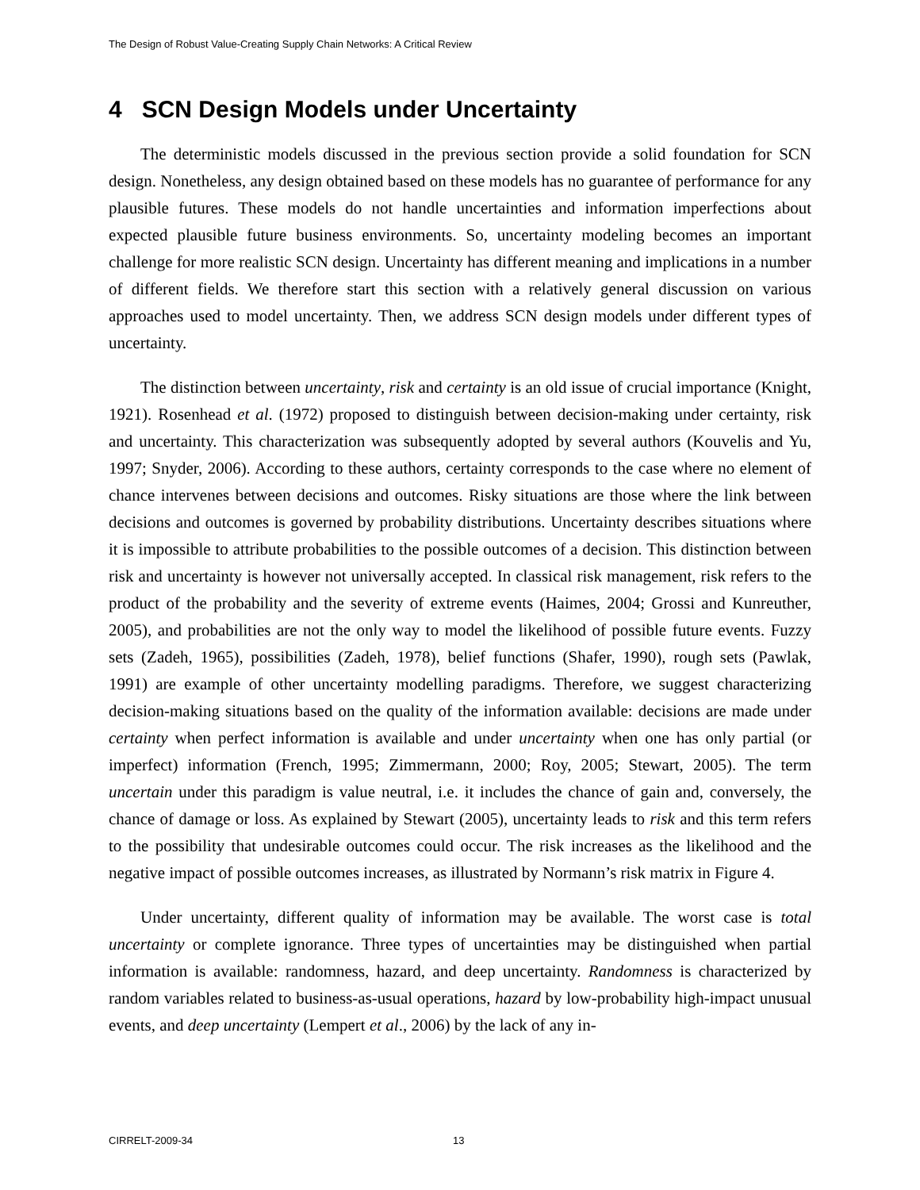The Design of Robust Value-Creating Supply Chain Networks: A Critical Review
4 SCN Design Models under Uncertainty
The deterministic models discussed in the previous section provide a solid foundation for SCN design. Nonetheless, any design obtained based on these models has no guarantee of performance for any plausible futures. These models do not handle uncertainties and information imperfections about expected plausible future business environments. So, uncertainty modeling becomes an important challenge for more realistic SCN design. Uncertainty has different meaning and implications in a number of different fields. We therefore start this section with a relatively general discussion on various approaches used to model uncertainty. Then, we address SCN design models under different types of uncertainty.
The distinction between uncertainty, risk and certainty is an old issue of crucial importance (Knight, 1921). Rosenhead et al. (1972) proposed to distinguish between decision-making under certainty, risk and uncertainty. This characterization was subsequently adopted by several authors (Kouvelis and Yu, 1997; Snyder, 2006). According to these authors, certainty corresponds to the case where no element of chance intervenes between decisions and outcomes. Risky situations are those where the link between decisions and outcomes is governed by probability distributions. Uncertainty describes situations where it is impossible to attribute probabilities to the possible outcomes of a decision. This distinction between risk and uncertainty is however not universally accepted. In classical risk management, risk refers to the product of the probability and the severity of extreme events (Haimes, 2004; Grossi and Kunreuther, 2005), and probabilities are not the only way to model the likelihood of possible future events. Fuzzy sets (Zadeh, 1965), possibilities (Zadeh, 1978), belief functions (Shafer, 1990), rough sets (Pawlak, 1991) are example of other uncertainty modelling paradigms. Therefore, we suggest characterizing decision-making situations based on the quality of the information available: decisions are made under certainty when perfect information is available and under uncertainty when one has only partial (or imperfect) information (French, 1995; Zimmermann, 2000; Roy, 2005; Stewart, 2005). The term uncertain under this paradigm is value neutral, i.e. it includes the chance of gain and, conversely, the chance of damage or loss. As explained by Stewart (2005), uncertainty leads to risk and this term refers to the possibility that undesirable outcomes could occur. The risk increases as the likelihood and the negative impact of possible outcomes increases, as illustrated by Normann’s risk matrix in Figure 4.
Under uncertainty, different quality of information may be available. The worst case is total uncertainty or complete ignorance. Three types of uncertainties may be distinguished when partial information is available: randomness, hazard, and deep uncertainty. Randomness is characterized by random variables related to business-as-usual operations, hazard by low-probability high-impact unusual events, and deep uncertainty (Lempert et al., 2006) by the lack of any in-
CIRRELT-2009-34 13